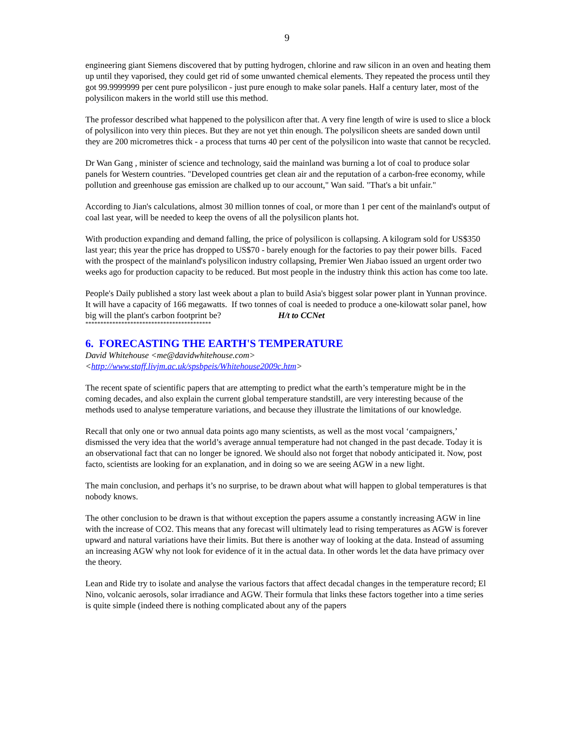9
engineering giant Siemens discovered that by putting hydrogen, chlorine and raw silicon in an oven and heating them up until they vaporised, they could get rid of some unwanted chemical elements. They repeated the process until they got 99.9999999 per cent pure polysilicon - just pure enough to make solar panels. Half a century later, most of the polysilicon makers in the world still use this method.
The professor described what happened to the polysilicon after that. A very fine length of wire is used to slice a block of polysilicon into very thin pieces. But they are not yet thin enough. The polysilicon sheets are sanded down until they are 200 micrometres thick - a process that turns 40 per cent of the polysilicon into waste that cannot be recycled.
Dr Wan Gang , minister of science and technology, said the mainland was burning a lot of coal to produce solar panels for Western countries. "Developed countries get clean air and the reputation of a carbon-free economy, while pollution and greenhouse gas emission are chalked up to our account," Wan said. "That's a bit unfair."
According to Jian's calculations, almost 30 million tonnes of coal, or more than 1 per cent of the mainland's output of coal last year, will be needed to keep the ovens of all the polysilicon plants hot.
With production expanding and demand falling, the price of polysilicon is collapsing. A kilogram sold for US$350 last year; this year the price has dropped to US$70 - barely enough for the factories to pay their power bills. Faced with the prospect of the mainland's polysilicon industry collapsing, Premier Wen Jiabao issued an urgent order two weeks ago for production capacity to be reduced. But most people in the industry think this action has come too late.
People's Daily published a story last week about a plan to build Asia's biggest solar power plant in Yunnan province. It will have a capacity of 166 megawatts. If two tonnes of coal is needed to produce a one-kilowatt solar panel, how big will the plant's carbon footprint be? H/t to CCNet
******************************************
6. FORECASTING THE EARTH'S TEMPERATURE
David Whitehouse <me@davidwhitehouse.com>
<http://www.staff.livjm.ac.uk/spsbpeis/Whitehouse2009c.htm>
The recent spate of scientific papers that are attempting to predict what the earth’s temperature might be in the coming decades, and also explain the current global temperature standstill, are very interesting because of the methods used to analyse temperature variations, and because they illustrate the limitations of our knowledge.
Recall that only one or two annual data points ago many scientists, as well as the most vocal ‘campaigners,’ dismissed the very idea that the world’s average annual temperature had not changed in the past decade. Today it is an observational fact that can no longer be ignored. We should also not forget that nobody anticipated it. Now, post facto, scientists are looking for an explanation, and in doing so we are seeing AGW in a new light.
The main conclusion, and perhaps it’s no surprise, to be drawn about what will happen to global temperatures is that nobody knows.
The other conclusion to be drawn is that without exception the papers assume a constantly increasing AGW in line with the increase of CO2. This means that any forecast will ultimately lead to rising temperatures as AGW is forever upward and natural variations have their limits. But there is another way of looking at the data. Instead of assuming an increasing AGW why not look for evidence of it in the actual data. In other words let the data have primacy over the theory.
Lean and Ride try to isolate and analyse the various factors that affect decadal changes in the temperature record; El Nino, volcanic aerosols, solar irradiance and AGW. Their formula that links these factors together into a time series is quite simple (indeed there is nothing complicated about any of the papers